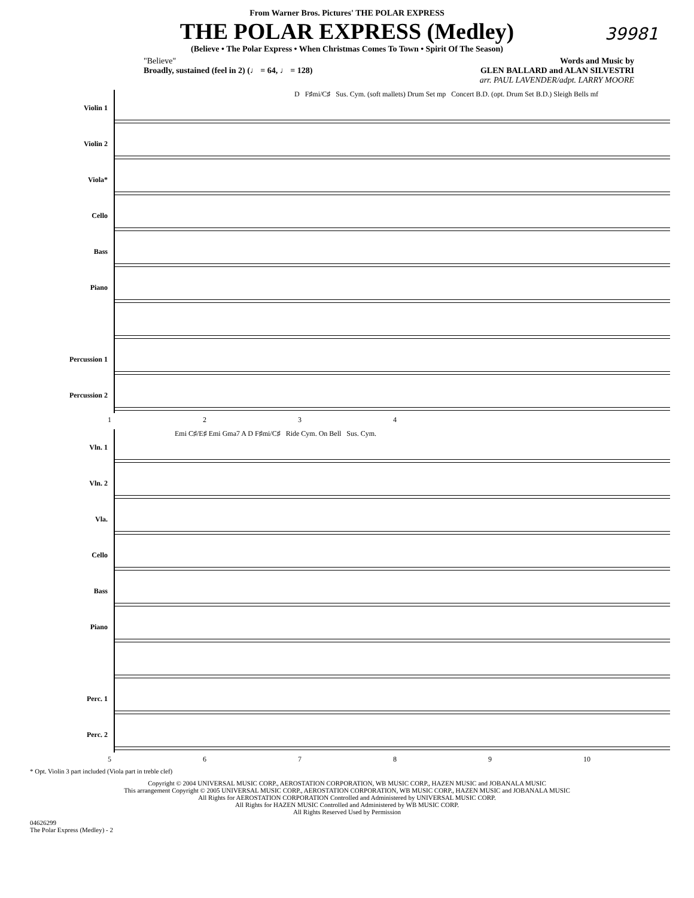39981
From Warner Bros. Pictures' THE POLAR EXPRESS
THE POLAR EXPRESS (Medley)
(Believe • The Polar Express • When Christmas Comes To Town • Spirit Of The Season)
"Believe"
Broadly, sustained (feel in 2) (♩ = 64, ♩ = 128)
Words and Music by
GLEN BALLARD and ALAN SILVESTRI
arr. PAUL LAVENDER/adpt. LARRY MOORE
Violin 1
Violin 2
Viola*
Cello
Bass
Piano
Percussion 1
Percussion 2
D F♯mi/C♯ Sus. Cym. (soft mallets) Drum Set mp Concert B.D. (opt. Drum Set B.D.) Sleigh Bells mf
1 2 3 4
Vln. 1
Vln. 2
Vla.
Cello
Bass
Piano
Perc. 1
Perc. 2
Emi C♯/E♯ Emi Gma7 A D F♯mi/C♯ Ride Cym. On Bell Sus. Cym.
5 6 7 8 9 10
* Opt. Violin 3 part included (Viola part in treble clef)
Copyright © 2004 UNIVERSAL MUSIC CORP., AEROSTATION CORPORATION, WB MUSIC CORP., HAZEN MUSIC and JOBANALA MUSIC
This arrangement Copyright © 2005 UNIVERSAL MUSIC CORP., AEROSTATION CORPORATION, WB MUSIC CORP., HAZEN MUSIC and JOBANALA MUSIC
All Rights for AEROSTATION CORPORATION Controlled and Administered by UNIVERSAL MUSIC CORP.
All Rights for HAZEN MUSIC Controlled and Administered by WB MUSIC CORP.
All Rights Reserved Used by Permission
04626299
The Polar Express (Medley) - 2